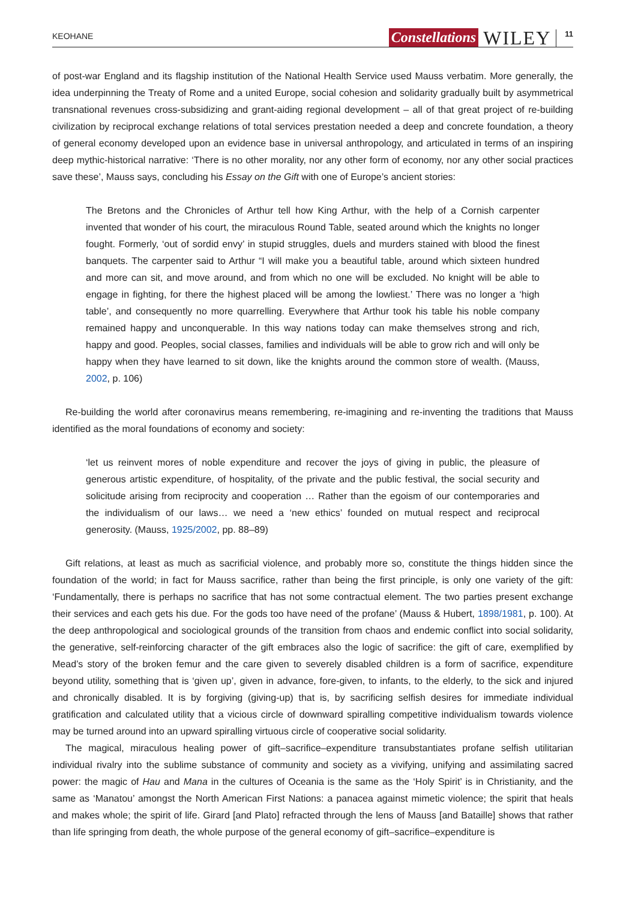KEOHANE Constellations WILEY 11
of post-war England and its flagship institution of the National Health Service used Mauss verbatim. More generally, the idea underpinning the Treaty of Rome and a united Europe, social cohesion and solidarity gradually built by asymmetrical transnational revenues cross-subsidizing and grant-aiding regional development – all of that great project of re-building civilization by reciprocal exchange relations of total services prestation needed a deep and concrete foundation, a theory of general economy developed upon an evidence base in universal anthropology, and articulated in terms of an inspiring deep mythic-historical narrative: ‘There is no other morality, nor any other form of economy, nor any other social practices save these’, Mauss says, concluding his Essay on the Gift with one of Europe’s ancient stories:
The Bretons and the Chronicles of Arthur tell how King Arthur, with the help of a Cornish carpenter invented that wonder of his court, the miraculous Round Table, seated around which the knights no longer fought. Formerly, ‘out of sordid envy’ in stupid struggles, duels and murders stained with blood the finest banquets. The carpenter said to Arthur “I will make you a beautiful table, around which sixteen hundred and more can sit, and move around, and from which no one will be excluded. No knight will be able to engage in fighting, for there the highest placed will be among the lowliest.’ There was no longer a ‘high table’, and consequently no more quarrelling. Everywhere that Arthur took his table his noble company remained happy and unconquerable. In this way nations today can make themselves strong and rich, happy and good. Peoples, social classes, families and individuals will be able to grow rich and will only be happy when they have learned to sit down, like the knights around the common store of wealth. (Mauss, 2002, p. 106)
Re-building the world after coronavirus means remembering, re-imagining and re-inventing the traditions that Mauss identified as the moral foundations of economy and society:
‘let us reinvent mores of noble expenditure and recover the joys of giving in public, the pleasure of generous artistic expenditure, of hospitality, of the private and the public festival, the social security and solicitude arising from reciprocity and cooperation … Rather than the egoism of our contemporaries and the individualism of our laws… we need a ‘new ethics’ founded on mutual respect and reciprocal generosity. (Mauss, 1925/2002, pp. 88–89)
Gift relations, at least as much as sacrificial violence, and probably more so, constitute the things hidden since the foundation of the world; in fact for Mauss sacrifice, rather than being the first principle, is only one variety of the gift: ‘Fundamentally, there is perhaps no sacrifice that has not some contractual element. The two parties present exchange their services and each gets his due. For the gods too have need of the profane’ (Mauss & Hubert, 1898/1981, p. 100). At the deep anthropological and sociological grounds of the transition from chaos and endemic conflict into social solidarity, the generative, self-reinforcing character of the gift embraces also the logic of sacrifice: the gift of care, exemplified by Mead’s story of the broken femur and the care given to severely disabled children is a form of sacrifice, expenditure beyond utility, something that is ‘given up’, given in advance, fore-given, to infants, to the elderly, to the sick and injured and chronically disabled. It is by forgiving (giving-up) that is, by sacrificing selfish desires for immediate individual gratification and calculated utility that a vicious circle of downward spiralling competitive individualism towards violence may be turned around into an upward spiralling virtuous circle of cooperative social solidarity.
The magical, miraculous healing power of gift–sacrifice–expenditure transubstantiates profane selfish utilitarian individual rivalry into the sublime substance of community and society as a vivifying, unifying and assimilating sacred power: the magic of Hau and Mana in the cultures of Oceania is the same as the ‘Holy Spirit’ is in Christianity, and the same as ‘Manatou’ amongst the North American First Nations: a panacea against mimetic violence; the spirit that heals and makes whole; the spirit of life. Girard [and Plato] refracted through the lens of Mauss [and Bataille] shows that rather than life springing from death, the whole purpose of the general economy of gift–sacrifice–expenditure is